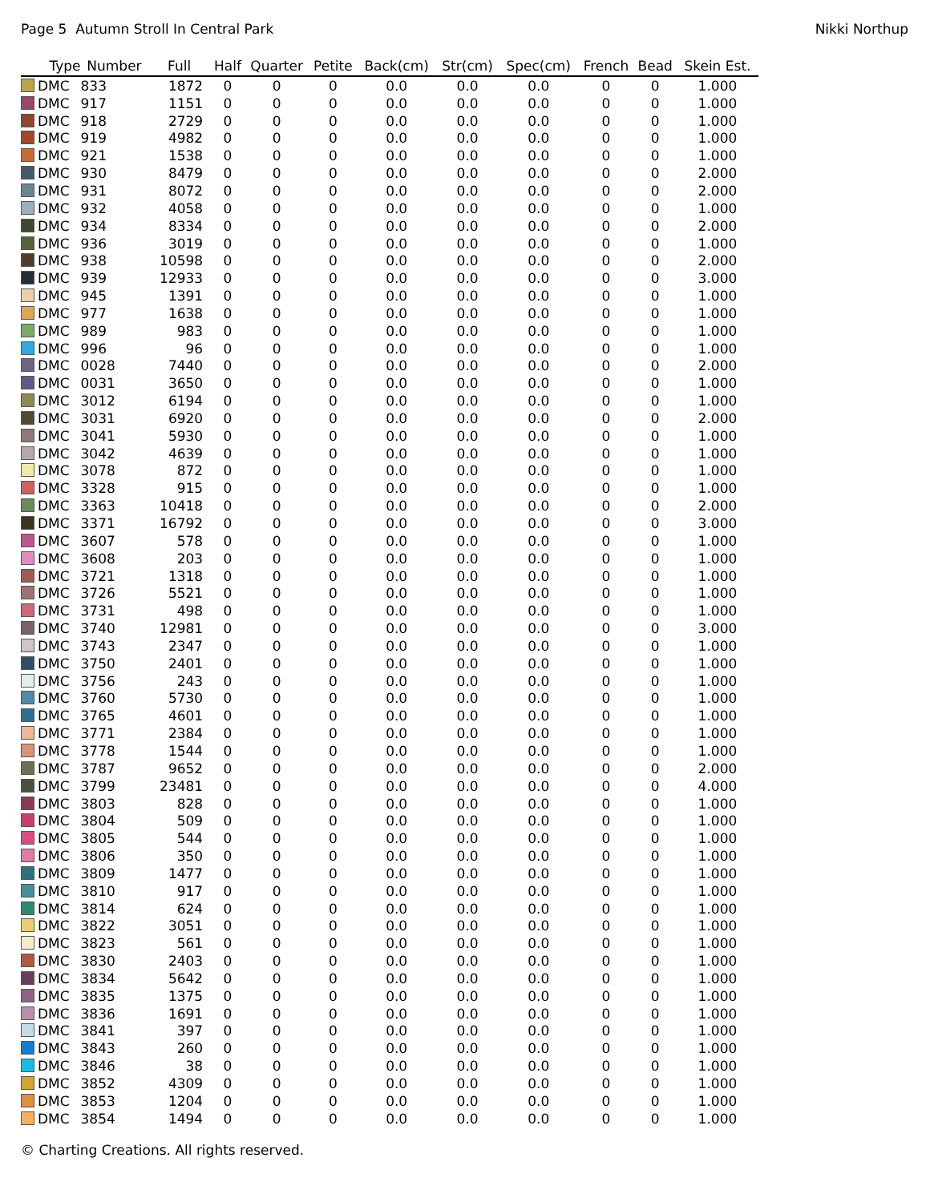Page 5 Autumn Stroll In Central Park Nikki Northup
| Type | Number | Full | Half | Quarter | Petite | Back(cm) | Str(cm) | Spec(cm) | French | Bead | Skein Est. |
| --- | --- | --- | --- | --- | --- | --- | --- | --- | --- | --- | --- |
| DMC | 833 | 1872 | 0 | 0 | 0 | 0.0 | 0.0 | 0.0 | 0 | 0 | 1.000 |
| DMC | 917 | 1151 | 0 | 0 | 0 | 0.0 | 0.0 | 0.0 | 0 | 0 | 1.000 |
| DMC | 918 | 2729 | 0 | 0 | 0 | 0.0 | 0.0 | 0.0 | 0 | 0 | 1.000 |
| DMC | 919 | 4982 | 0 | 0 | 0 | 0.0 | 0.0 | 0.0 | 0 | 0 | 1.000 |
| DMC | 921 | 1538 | 0 | 0 | 0 | 0.0 | 0.0 | 0.0 | 0 | 0 | 1.000 |
| DMC | 930 | 8479 | 0 | 0 | 0 | 0.0 | 0.0 | 0.0 | 0 | 0 | 2.000 |
| DMC | 931 | 8072 | 0 | 0 | 0 | 0.0 | 0.0 | 0.0 | 0 | 0 | 2.000 |
| DMC | 932 | 4058 | 0 | 0 | 0 | 0.0 | 0.0 | 0.0 | 0 | 0 | 1.000 |
| DMC | 934 | 8334 | 0 | 0 | 0 | 0.0 | 0.0 | 0.0 | 0 | 0 | 2.000 |
| DMC | 936 | 3019 | 0 | 0 | 0 | 0.0 | 0.0 | 0.0 | 0 | 0 | 1.000 |
| DMC | 938 | 10598 | 0 | 0 | 0 | 0.0 | 0.0 | 0.0 | 0 | 0 | 2.000 |
| DMC | 939 | 12933 | 0 | 0 | 0 | 0.0 | 0.0 | 0.0 | 0 | 0 | 3.000 |
| DMC | 945 | 1391 | 0 | 0 | 0 | 0.0 | 0.0 | 0.0 | 0 | 0 | 1.000 |
| DMC | 977 | 1638 | 0 | 0 | 0 | 0.0 | 0.0 | 0.0 | 0 | 0 | 1.000 |
| DMC | 989 | 983 | 0 | 0 | 0 | 0.0 | 0.0 | 0.0 | 0 | 0 | 1.000 |
| DMC | 996 | 96 | 0 | 0 | 0 | 0.0 | 0.0 | 0.0 | 0 | 0 | 1.000 |
| DMC | 0028 | 7440 | 0 | 0 | 0 | 0.0 | 0.0 | 0.0 | 0 | 0 | 2.000 |
| DMC | 0031 | 3650 | 0 | 0 | 0 | 0.0 | 0.0 | 0.0 | 0 | 0 | 1.000 |
| DMC | 3012 | 6194 | 0 | 0 | 0 | 0.0 | 0.0 | 0.0 | 0 | 0 | 1.000 |
| DMC | 3031 | 6920 | 0 | 0 | 0 | 0.0 | 0.0 | 0.0 | 0 | 0 | 2.000 |
| DMC | 3041 | 5930 | 0 | 0 | 0 | 0.0 | 0.0 | 0.0 | 0 | 0 | 1.000 |
| DMC | 3042 | 4639 | 0 | 0 | 0 | 0.0 | 0.0 | 0.0 | 0 | 0 | 1.000 |
| DMC | 3078 | 872 | 0 | 0 | 0 | 0.0 | 0.0 | 0.0 | 0 | 0 | 1.000 |
| DMC | 3328 | 915 | 0 | 0 | 0 | 0.0 | 0.0 | 0.0 | 0 | 0 | 1.000 |
| DMC | 3363 | 10418 | 0 | 0 | 0 | 0.0 | 0.0 | 0.0 | 0 | 0 | 2.000 |
| DMC | 3371 | 16792 | 0 | 0 | 0 | 0.0 | 0.0 | 0.0 | 0 | 0 | 3.000 |
| DMC | 3607 | 578 | 0 | 0 | 0 | 0.0 | 0.0 | 0.0 | 0 | 0 | 1.000 |
| DMC | 3608 | 203 | 0 | 0 | 0 | 0.0 | 0.0 | 0.0 | 0 | 0 | 1.000 |
| DMC | 3721 | 1318 | 0 | 0 | 0 | 0.0 | 0.0 | 0.0 | 0 | 0 | 1.000 |
| DMC | 3726 | 5521 | 0 | 0 | 0 | 0.0 | 0.0 | 0.0 | 0 | 0 | 1.000 |
| DMC | 3731 | 498 | 0 | 0 | 0 | 0.0 | 0.0 | 0.0 | 0 | 0 | 1.000 |
| DMC | 3740 | 12981 | 0 | 0 | 0 | 0.0 | 0.0 | 0.0 | 0 | 0 | 3.000 |
| DMC | 3743 | 2347 | 0 | 0 | 0 | 0.0 | 0.0 | 0.0 | 0 | 0 | 1.000 |
| DMC | 3750 | 2401 | 0 | 0 | 0 | 0.0 | 0.0 | 0.0 | 0 | 0 | 1.000 |
| DMC | 3756 | 243 | 0 | 0 | 0 | 0.0 | 0.0 | 0.0 | 0 | 0 | 1.000 |
| DMC | 3760 | 5730 | 0 | 0 | 0 | 0.0 | 0.0 | 0.0 | 0 | 0 | 1.000 |
| DMC | 3765 | 4601 | 0 | 0 | 0 | 0.0 | 0.0 | 0.0 | 0 | 0 | 1.000 |
| DMC | 3771 | 2384 | 0 | 0 | 0 | 0.0 | 0.0 | 0.0 | 0 | 0 | 1.000 |
| DMC | 3778 | 1544 | 0 | 0 | 0 | 0.0 | 0.0 | 0.0 | 0 | 0 | 1.000 |
| DMC | 3787 | 9652 | 0 | 0 | 0 | 0.0 | 0.0 | 0.0 | 0 | 0 | 2.000 |
| DMC | 3799 | 23481 | 0 | 0 | 0 | 0.0 | 0.0 | 0.0 | 0 | 0 | 4.000 |
| DMC | 3803 | 828 | 0 | 0 | 0 | 0.0 | 0.0 | 0.0 | 0 | 0 | 1.000 |
| DMC | 3804 | 509 | 0 | 0 | 0 | 0.0 | 0.0 | 0.0 | 0 | 0 | 1.000 |
| DMC | 3805 | 544 | 0 | 0 | 0 | 0.0 | 0.0 | 0.0 | 0 | 0 | 1.000 |
| DMC | 3806 | 350 | 0 | 0 | 0 | 0.0 | 0.0 | 0.0 | 0 | 0 | 1.000 |
| DMC | 3809 | 1477 | 0 | 0 | 0 | 0.0 | 0.0 | 0.0 | 0 | 0 | 1.000 |
| DMC | 3810 | 917 | 0 | 0 | 0 | 0.0 | 0.0 | 0.0 | 0 | 0 | 1.000 |
| DMC | 3814 | 624 | 0 | 0 | 0 | 0.0 | 0.0 | 0.0 | 0 | 0 | 1.000 |
| DMC | 3822 | 3051 | 0 | 0 | 0 | 0.0 | 0.0 | 0.0 | 0 | 0 | 1.000 |
| DMC | 3823 | 561 | 0 | 0 | 0 | 0.0 | 0.0 | 0.0 | 0 | 0 | 1.000 |
| DMC | 3830 | 2403 | 0 | 0 | 0 | 0.0 | 0.0 | 0.0 | 0 | 0 | 1.000 |
| DMC | 3834 | 5642 | 0 | 0 | 0 | 0.0 | 0.0 | 0.0 | 0 | 0 | 1.000 |
| DMC | 3835 | 1375 | 0 | 0 | 0 | 0.0 | 0.0 | 0.0 | 0 | 0 | 1.000 |
| DMC | 3836 | 1691 | 0 | 0 | 0 | 0.0 | 0.0 | 0.0 | 0 | 0 | 1.000 |
| DMC | 3841 | 397 | 0 | 0 | 0 | 0.0 | 0.0 | 0.0 | 0 | 0 | 1.000 |
| DMC | 3843 | 260 | 0 | 0 | 0 | 0.0 | 0.0 | 0.0 | 0 | 0 | 1.000 |
| DMC | 3846 | 38 | 0 | 0 | 0 | 0.0 | 0.0 | 0.0 | 0 | 0 | 1.000 |
| DMC | 3852 | 4309 | 0 | 0 | 0 | 0.0 | 0.0 | 0.0 | 0 | 0 | 1.000 |
| DMC | 3853 | 1204 | 0 | 0 | 0 | 0.0 | 0.0 | 0.0 | 0 | 0 | 1.000 |
| DMC | 3854 | 1494 | 0 | 0 | 0 | 0.0 | 0.0 | 0.0 | 0 | 0 | 1.000 |
© Charting Creations. All rights reserved.